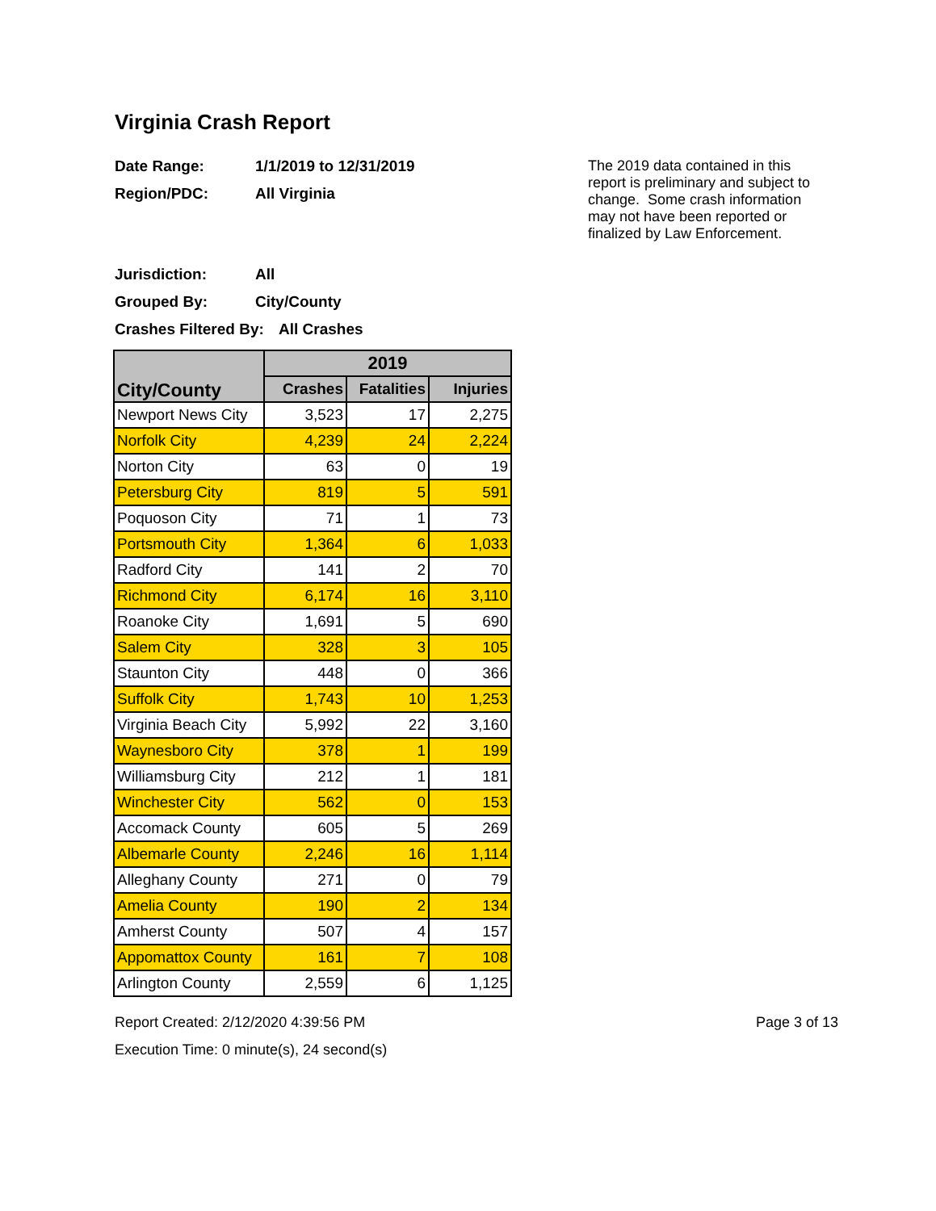Virginia Crash Report
Date Range: 1/1/2019 to 12/31/2019
Region/PDC: All Virginia
Jurisdiction: All
Grouped By: City/County
Crashes Filtered By: All Crashes
The 2019 data contained in this report is preliminary and subject to change. Some crash information may not have been reported or finalized by Law Enforcement.
| City/County | 2019 | | |
| --- | --- | --- | --- |
| | Crashes | Fatalities | Injuries |
| Newport News City | 3,523 | 17 | 2,275 |
| Norfolk City | 4,239 | 24 | 2,224 |
| Norton City | 63 | 0 | 19 |
| Petersburg City | 819 | 5 | 591 |
| Poquoson City | 71 | 1 | 73 |
| Portsmouth City | 1,364 | 6 | 1,033 |
| Radford City | 141 | 2 | 70 |
| Richmond City | 6,174 | 16 | 3,110 |
| Roanoke City | 1,691 | 5 | 690 |
| Salem City | 328 | 3 | 105 |
| Staunton City | 448 | 0 | 366 |
| Suffolk City | 1,743 | 10 | 1,253 |
| Virginia Beach City | 5,992 | 22 | 3,160 |
| Waynesboro City | 378 | 1 | 199 |
| Williamsburg City | 212 | 1 | 181 |
| Winchester City | 562 | 0 | 153 |
| Accomack County | 605 | 5 | 269 |
| Albemarle County | 2,246 | 16 | 1,114 |
| Alleghany County | 271 | 0 | 79 |
| Amelia County | 190 | 2 | 134 |
| Amherst County | 507 | 4 | 157 |
| Appomattox County | 161 | 7 | 108 |
| Arlington County | 2,559 | 6 | 1,125 |
Report Created: 2/12/2020 4:39:56 PM Page 3 of 13
Execution Time: 0 minute(s), 24 second(s)